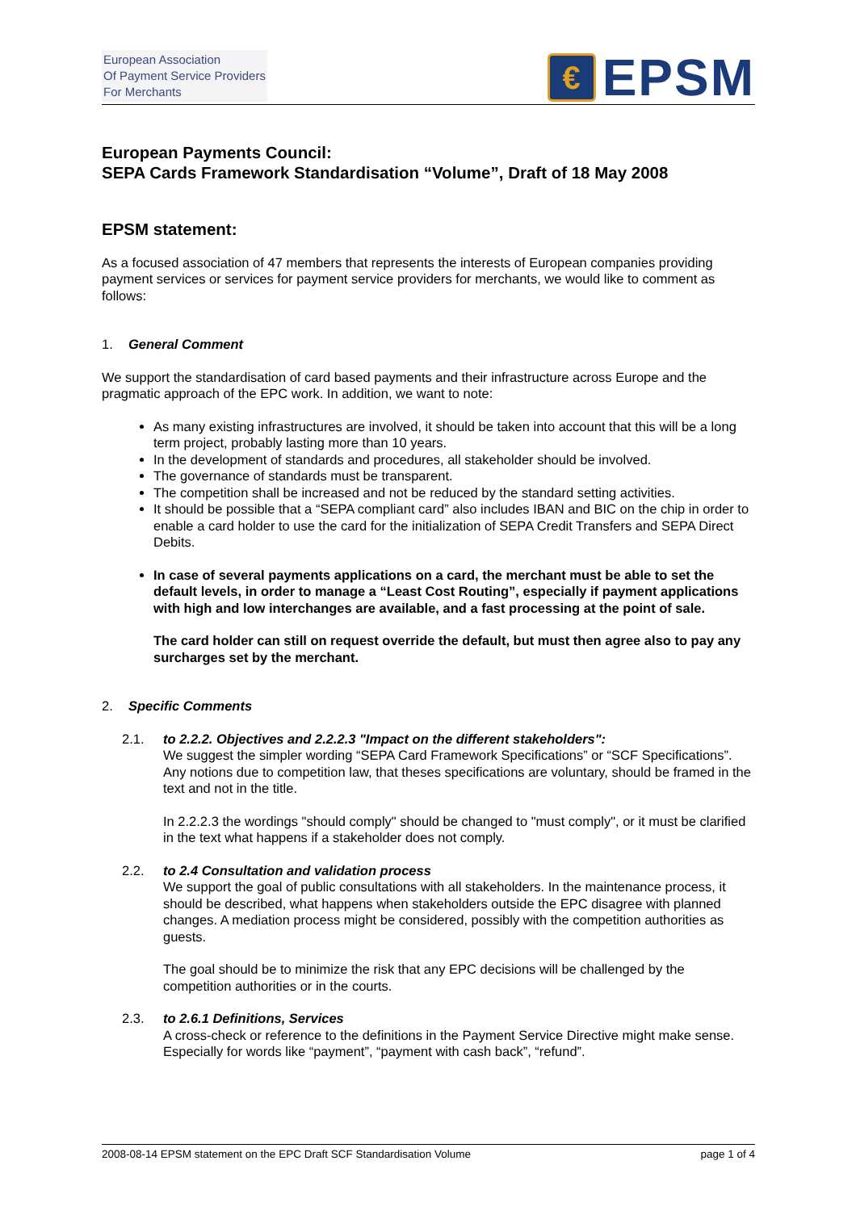European Association
Of Payment Service Providers
For Merchants
€
EPSM
European Payments Council:
SEPA Cards Framework Standardisation “Volume”, Draft of 18 May 2008
EPSM statement:
As a focused association of 47 members that represents the interests of European companies providing payment services or services for payment service providers for merchants, we would like to comment as follows:
1. General Comment
We support the standardisation of card based payments and their infrastructure across Europe and the pragmatic approach of the EPC work. In addition, we want to note:
As many existing infrastructures are involved, it should be taken into account that this will be a long term project, probably lasting more than 10 years.
In the development of standards and procedures, all stakeholder should be involved.
The governance of standards must be transparent.
The competition shall be increased and not be reduced by the standard setting activities.
It should be possible that a “SEPA compliant card” also includes IBAN and BIC on the chip in order to enable a card holder to use the card for the initialization of SEPA Credit Transfers and SEPA Direct Debits.
In case of several payments applications on a card, the merchant must be able to set the default levels, in order to manage a “Least Cost Routing”, especially if payment applications with high and low interchanges are available, and a fast processing at the point of sale.
The card holder can still on request override the default, but must then agree also to pay any surcharges set by the merchant.
2. Specific Comments
2.1. to 2.2.2. Objectives and 2.2.2.3 "Impact on the different stakeholders":
We suggest the simpler wording “SEPA Card Framework Specifications” or “SCF Specifications”. Any notions due to competition law, that theses specifications are voluntary, should be framed in the text and not in the title.
In 2.2.2.3 the wordings "should comply" should be changed to "must comply", or it must be clarified in the text what happens if a stakeholder does not comply.
2.2. to 2.4 Consultation and validation process
We support the goal of public consultations with all stakeholders. In the maintenance process, it should be described, what happens when stakeholders outside the EPC disagree with planned changes. A mediation process might be considered, possibly with the competition authorities as guests.
The goal should be to minimize the risk that any EPC decisions will be challenged by the competition authorities or in the courts.
2.3. to 2.6.1 Definitions, Services
A cross-check or reference to the definitions in the Payment Service Directive might make sense. Especially for words like “payment”, “payment with cash back”, “refund”.
2008-08-14 EPSM statement on the EPC Draft SCF Standardisation Volume page 1 of 4